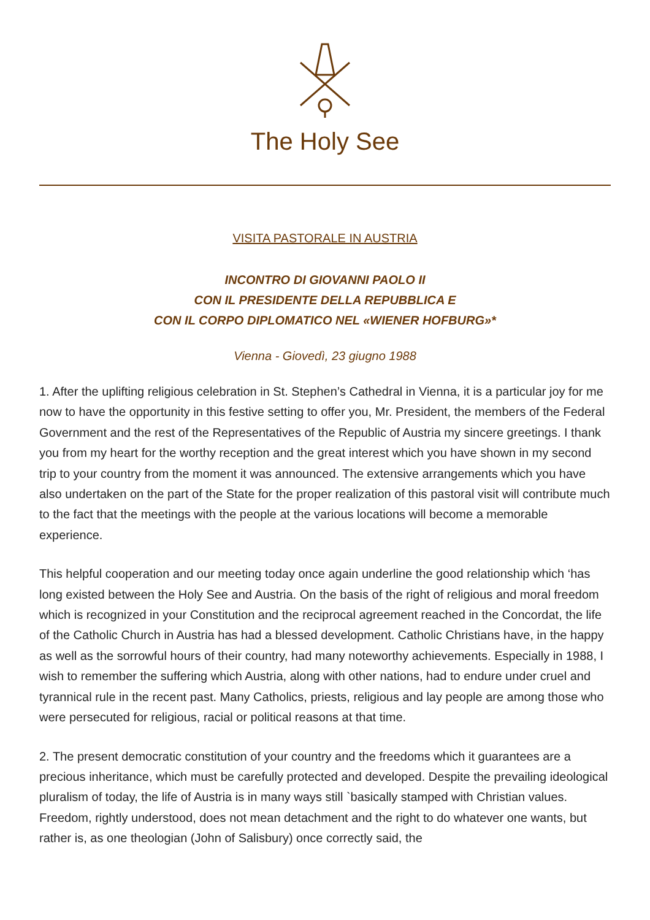The Holy See
VISITA PASTORALE IN AUSTRIA
INCONTRO DI GIOVANNI PAOLO II
CON IL PRESIDENTE DELLA REPUBBLICA E
CON IL CORPO DIPLOMATICO NEL «WIENER HOFBURG»*
Vienna - Giovedì, 23 giugno 1988
1. After the uplifting religious celebration in St. Stephen’s Cathedral in Vienna, it is a particular joy for me now to have the opportunity in this festive setting to offer you, Mr. President, the members of the Federal Government and the rest of the Representatives of the Republic of Austria my sincere greetings. I thank you from my heart for the worthy reception and the great interest which you have shown in my second trip to your country from the moment it was announced. The extensive arrangements which you have also undertaken on the part of the State for the proper realization of this pastoral visit will contribute much to the fact that the meetings with the people at the various locations will become a memorable experience.
This helpful cooperation and our meeting today once again underline the good relationship which ‘has long existed between the Holy See and Austria. On the basis of the right of religious and moral freedom which is recognized in your Constitution and the reciprocal agreement reached in the Concordat, the life of the Catholic Church in Austria has had a blessed development. Catholic Christians have, in the happy as well as the sorrowful hours of their country, had many noteworthy achievements. Especially in 1988, I wish to remember the suffering which Austria, along with other nations, had to endure under cruel and tyrannical rule in the recent past. Many Catholics, priests, religious and lay people are among those who were persecuted for religious, racial or political reasons at that time.
2. The present democratic constitution of your country and the freedoms which it guarantees are a precious inheritance, which must be carefully protected and developed. Despite the prevailing ideological pluralism of today, the life of Austria is in many ways still `basically stamped with Christian values. Freedom, rightly understood, does not mean detachment and the right to do whatever one wants, but rather is, as one theologian (John of Salisbury) once correctly said, the